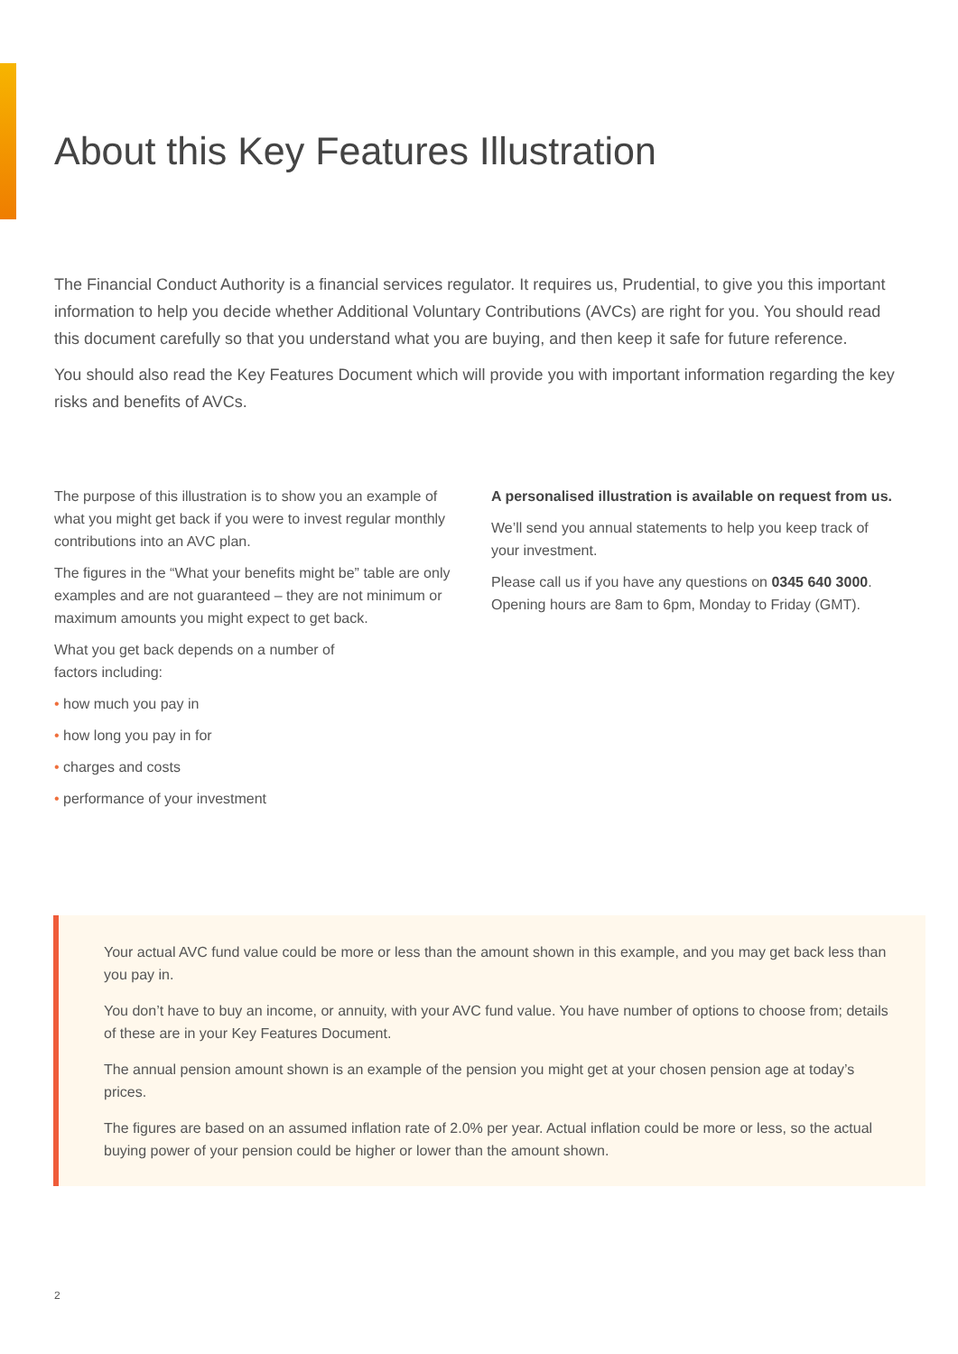About this Key Features Illustration
The Financial Conduct Authority is a financial services regulator. It requires us, Prudential, to give you this important information to help you decide whether Additional Voluntary Contributions (AVCs) are right for you. You should read this document carefully so that you understand what you are buying, and then keep it safe for future reference.
You should also read the Key Features Document which will provide you with important information regarding the key risks and benefits of AVCs.
The purpose of this illustration is to show you an example of what you might get back if you were to invest regular monthly contributions into an AVC plan.
The figures in the “What your benefits might be” table are only examples and are not guaranteed – they are not minimum or maximum amounts you might expect to get back.
What you get back depends on a number of
factors including:
• how much you pay in
• how long you pay in for
• charges and costs
• performance of your investment
A personalised illustration is available on request from us.
We’ll send you annual statements to help you keep track of your investment.
Please call us if you have any questions on 0345 640 3000. Opening hours are 8am to 6pm, Monday to Friday (GMT).
Your actual AVC fund value could be more or less than the amount shown in this example, and you may get back less than you pay in.
You don’t have to buy an income, or annuity, with your AVC fund value. You have number of options to choose from; details of these are in your Key Features Document.
The annual pension amount shown is an example of the pension you might get at your chosen pension age at today’s prices.
The figures are based on an assumed inflation rate of 2.0% per year. Actual inflation could be more or less, so the actual buying power of your pension could be higher or lower than the amount shown.
2